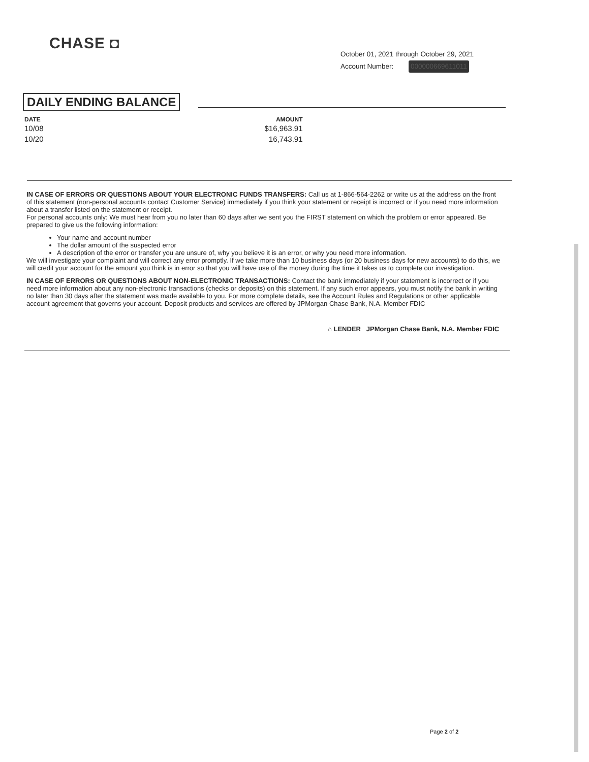CHASE ◘
October 01, 2021 through October 29, 2021
Account Number: 000000669611011
DAILY ENDING BALANCE
| DATE | AMOUNT |
| --- | --- |
| 10/08 | $16,963.91 |
| 10/20 | 16,743.91 |
IN CASE OF ERRORS OR QUESTIONS ABOUT YOUR ELECTRONIC FUNDS TRANSFERS: Call us at 1-866-564-2262 or write us at the address on the front of this statement (non-personal accounts contact Customer Service) immediately if you think your statement or receipt is incorrect or if you need more information about a transfer listed on the statement or receipt.
For personal accounts only: We must hear from you no later than 60 days after we sent you the FIRST statement on which the problem or error appeared. Be prepared to give us the following information:
Your name and account number
The dollar amount of the suspected error
A description of the error or transfer you are unsure of, why you believe it is an error, or why you need more information.
We will investigate your complaint and will correct any error promptly. If we take more than 10 business days (or 20 business days for new accounts) to do this, we will credit your account for the amount you think is in error so that you will have use of the money during the time it takes us to complete our investigation.
IN CASE OF ERRORS OR QUESTIONS ABOUT NON-ELECTRONIC TRANSACTIONS: Contact the bank immediately if your statement is incorrect or if you need more information about any non-electronic transactions (checks or deposits) on this statement. If any such error appears, you must notify the bank in writing no later than 30 days after the statement was made available to you. For more complete details, see the Account Rules and Regulations or other applicable account agreement that governs your account. Deposit products and services are offered by JPMorgan Chase Bank, N.A. Member FDIC
⌂ LENDER JPMorgan Chase Bank, N.A. Member FDIC
Page 2 of 2